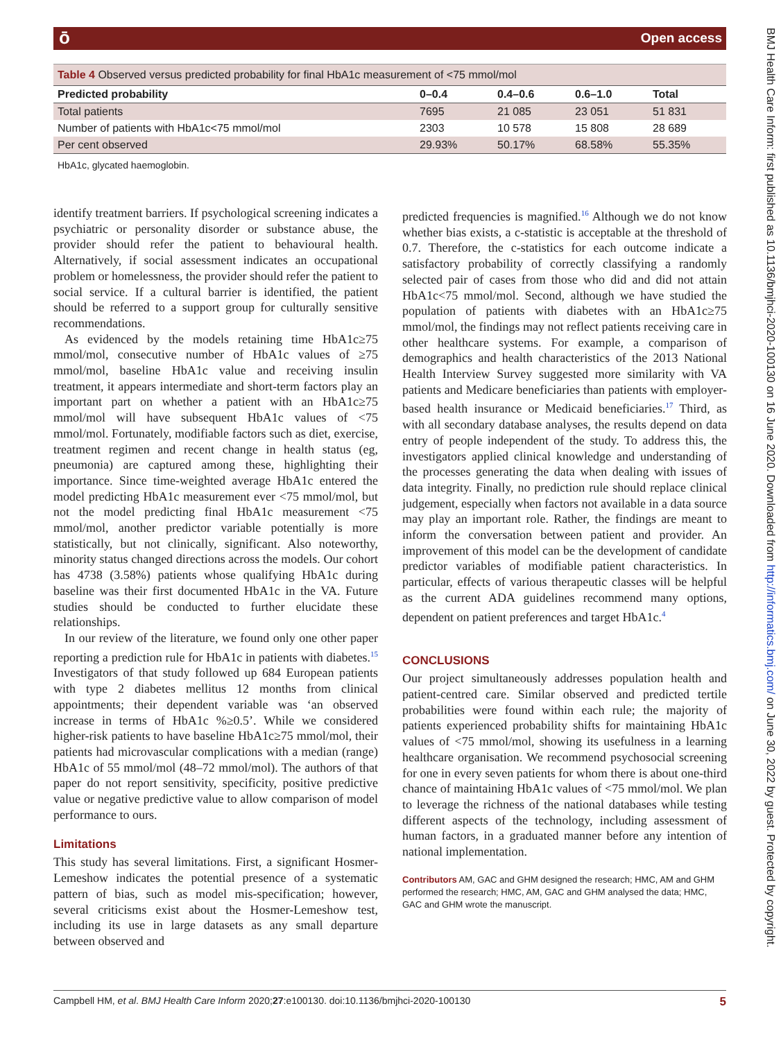ōOpen access
BMJ Health Care Inform: first published as 10.1136/bmjhci-2020-100130 on 16 June 2020. Downloaded from http://informatics.bmj.com/ on June 30, 2022 by guest. Protected by copyright.
Table 4 Observed versus predicted probability for final HbA1c measurement of <75 mmol/mol
| Predicted probability | 0–0.4 | 0.4–0.6 | 0.6–1.0 | Total |
| --- | --- | --- | --- | --- |
| Total patients | 7695 | 21 085 | 23 051 | 51 831 |
| Number of patients with HbA1c<75 mmol/mol | 2303 | 10 578 | 15 808 | 28 689 |
| Per cent observed | 29.93% | 50.17% | 68.58% | 55.35% |
HbA1c, glycated haemoglobin.
identify treatment barriers. If psychological screening indicates a psychiatric or personality disorder or substance abuse, the provider should refer the patient to behavioural health. Alternatively, if social assessment indicates an occupational problem or homelessness, the provider should refer the patient to social service. If a cultural barrier is identified, the patient should be referred to a support group for culturally sensitive recommendations.
As evidenced by the models retaining time HbA1c≥75 mmol/mol, consecutive number of HbA1c values of ≥75 mmol/mol, baseline HbA1c value and receiving insulin treatment, it appears intermediate and short-term factors play an important part on whether a patient with an HbA1c≥75 mmol/mol will have subsequent HbA1c values of <75 mmol/mol. Fortunately, modifiable factors such as diet, exercise, treatment regimen and recent change in health status (eg, pneumonia) are captured among these, highlighting their importance. Since time-weighted average HbA1c entered the model predicting HbA1c measurement ever <75 mmol/mol, but not the model predicting final HbA1c measurement <75 mmol/mol, another predictor variable potentially is more statistically, but not clinically, significant. Also noteworthy, minority status changed directions across the models. Our cohort has 4738 (3.58%) patients whose qualifying HbA1c during baseline was their first documented HbA1c in the VA. Future studies should be conducted to further elucidate these relationships.
In our review of the literature, we found only one other paper reporting a prediction rule for HbA1c in patients with diabetes.<sup>15</sup> Investigators of that study followed up 684 European patients with type 2 diabetes mellitus 12 months from clinical appointments; their dependent variable was ‘an observed increase in terms of HbA1c %≥0.5’. While we considered higher-risk patients to have baseline HbA1c≥75 mmol/mol, their patients had microvascular complications with a median (range) HbA1c of 55 mmol/mol (48–72 mmol/mol). The authors of that paper do not report sensitivity, specificity, positive predictive value or negative predictive value to allow comparison of model performance to ours.
Limitations
This study has several limitations. First, a significant Hosmer-Lemeshow indicates the potential presence of a systematic pattern of bias, such as model mis-specification; however, several criticisms exist about the Hosmer-Lemeshow test, including its use in large datasets as any small departure between observed and
predicted frequencies is magnified.<sup>16</sup> Although we do not know whether bias exists, a c-statistic is acceptable at the threshold of 0.7. Therefore, the c-statistics for each outcome indicate a satisfactory probability of correctly classifying a randomly selected pair of cases from those who did and did not attain HbA1c<75 mmol/mol. Second, although we have studied the population of patients with diabetes with an HbA1c≥75 mmol/mol, the findings may not reflect patients receiving care in other healthcare systems. For example, a comparison of demographics and health characteristics of the 2013 National Health Interview Survey suggested more similarity with VA patients and Medicare beneficiaries than patients with employer-based health insurance or Medicaid beneficiaries.<sup>17</sup> Third, as with all secondary database analyses, the results depend on data entry of people independent of the study. To address this, the investigators applied clinical knowledge and understanding of the processes generating the data when dealing with issues of data integrity. Finally, no prediction rule should replace clinical judgement, especially when factors not available in a data source may play an important role. Rather, the findings are meant to inform the conversation between patient and provider. An improvement of this model can be the development of candidate predictor variables of modifiable patient characteristics. In particular, effects of various therapeutic classes will be helpful as the current ADA guidelines recommend many options, dependent on patient preferences and target HbA1c.<sup>4</sup>
CONCLUSIONS
Our project simultaneously addresses population health and patient-centred care. Similar observed and predicted tertile probabilities were found within each rule; the majority of patients experienced probability shifts for maintaining HbA1c values of <75 mmol/mol, showing its usefulness in a learning healthcare organisation. We recommend psychosocial screening for one in every seven patients for whom there is about one-third chance of maintaining HbA1c values of <75 mmol/mol. We plan to leverage the richness of the national databases while testing different aspects of the technology, including assessment of human factors, in a graduated manner before any intention of national implementation.
Contributors AM, GAC and GHM designed the research; HMC, AM and GHM performed the research; HMC, AM, GAC and GHM analysed the data; HMC, GAC and GHM wrote the manuscript.
Campbell HM, et al. BMJ Health Care Inform 2020;27:e100130. doi:10.1136/bmjhci-2020-100130 5